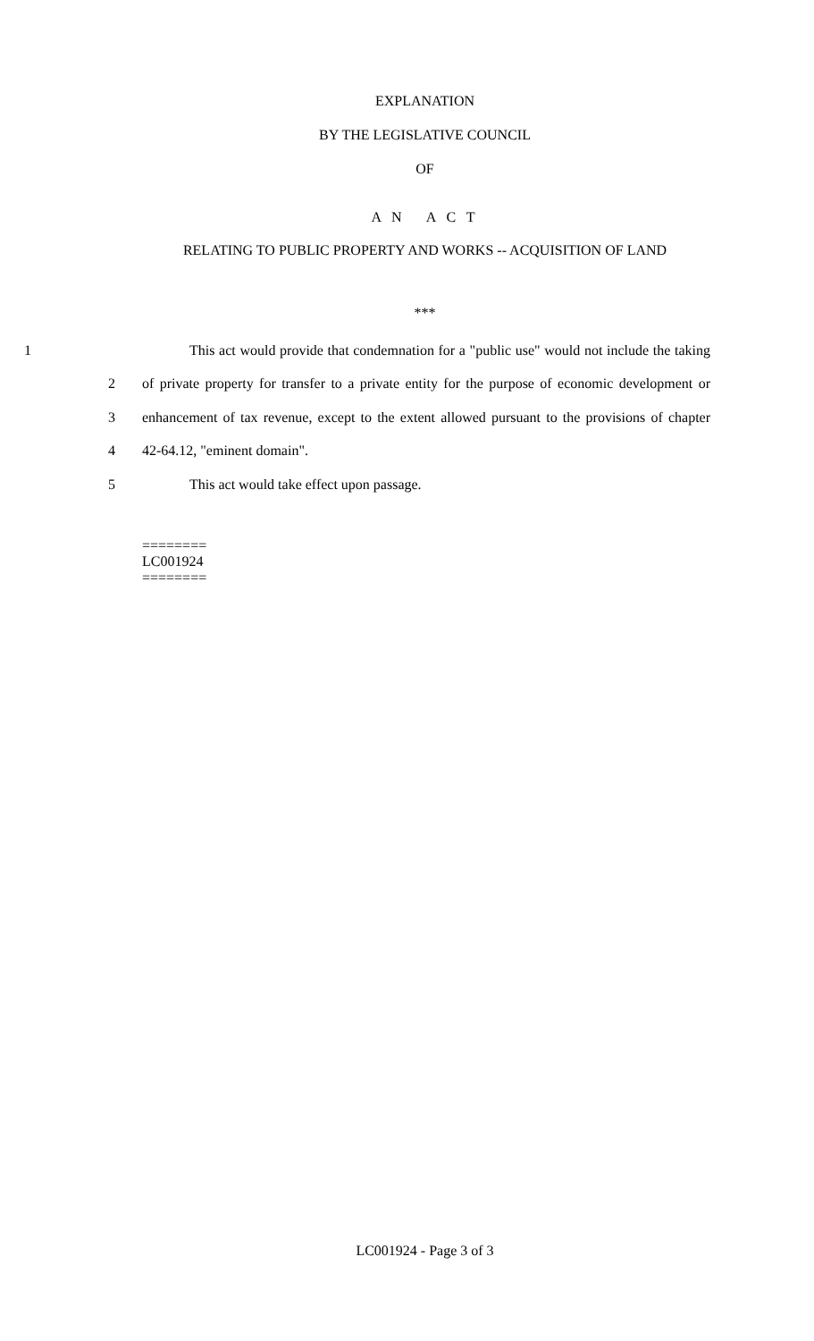EXPLANATION
BY THE LEGISLATIVE COUNCIL
OF
A N A C T
RELATING TO PUBLIC PROPERTY AND WORKS -- ACQUISITION OF LAND
***
1
This act would provide that condemnation for a "public use" would not include the taking
2
of private property for transfer to a private entity for the purpose of economic development or
3
enhancement of tax revenue, except to the extent allowed pursuant to the provisions of chapter
4 42-64.12, "eminent domain".
5 This act would take effect upon passage.
========
LC001924
========
LC001924 - Page 3 of 3